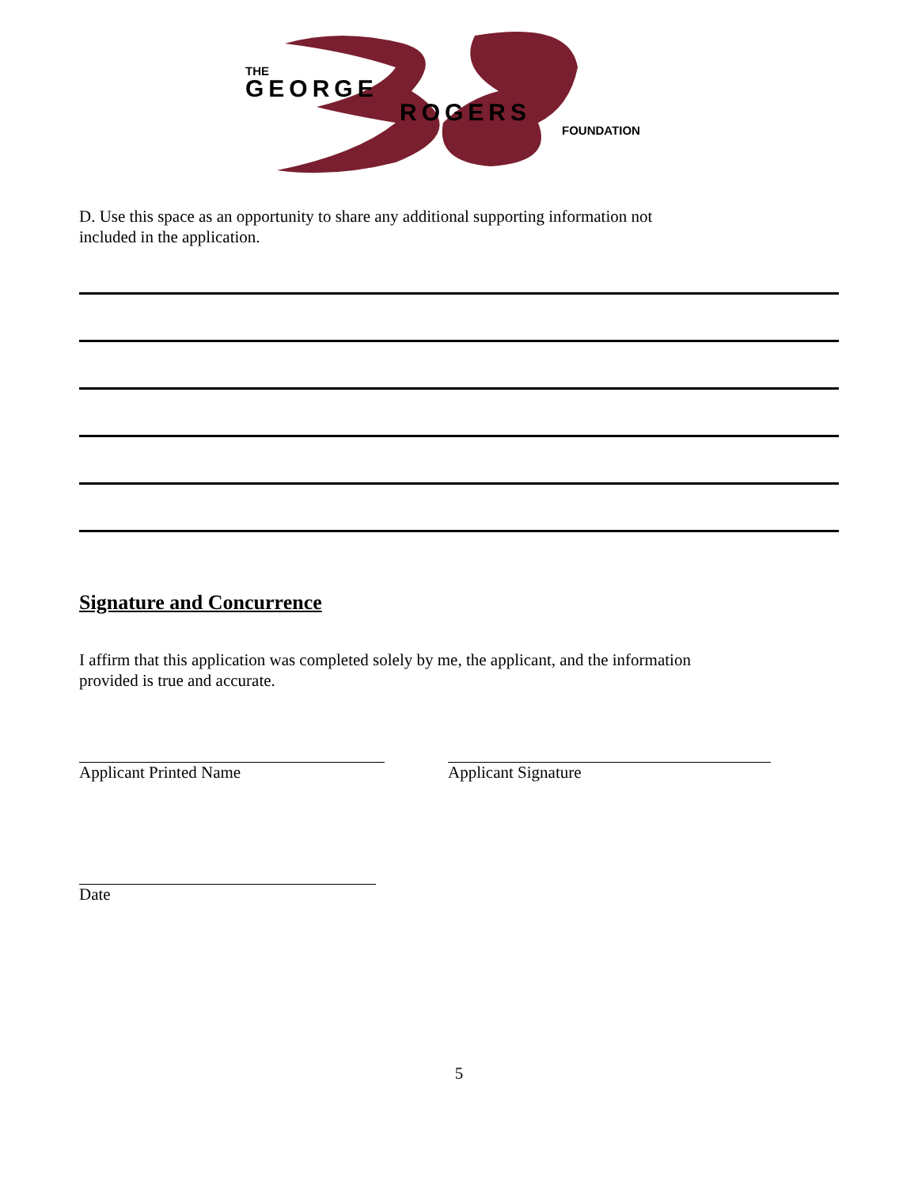THE
GEORGE
ROGERS
FOUNDATION
D. Use this space as an opportunity to share any additional supporting information not
included in the application.
Signature and Concurrence
I affirm that this application was completed solely by me, the applicant, and the information
provided is true and accurate.
Applicant Printed Name Applicant Signature
Date
5